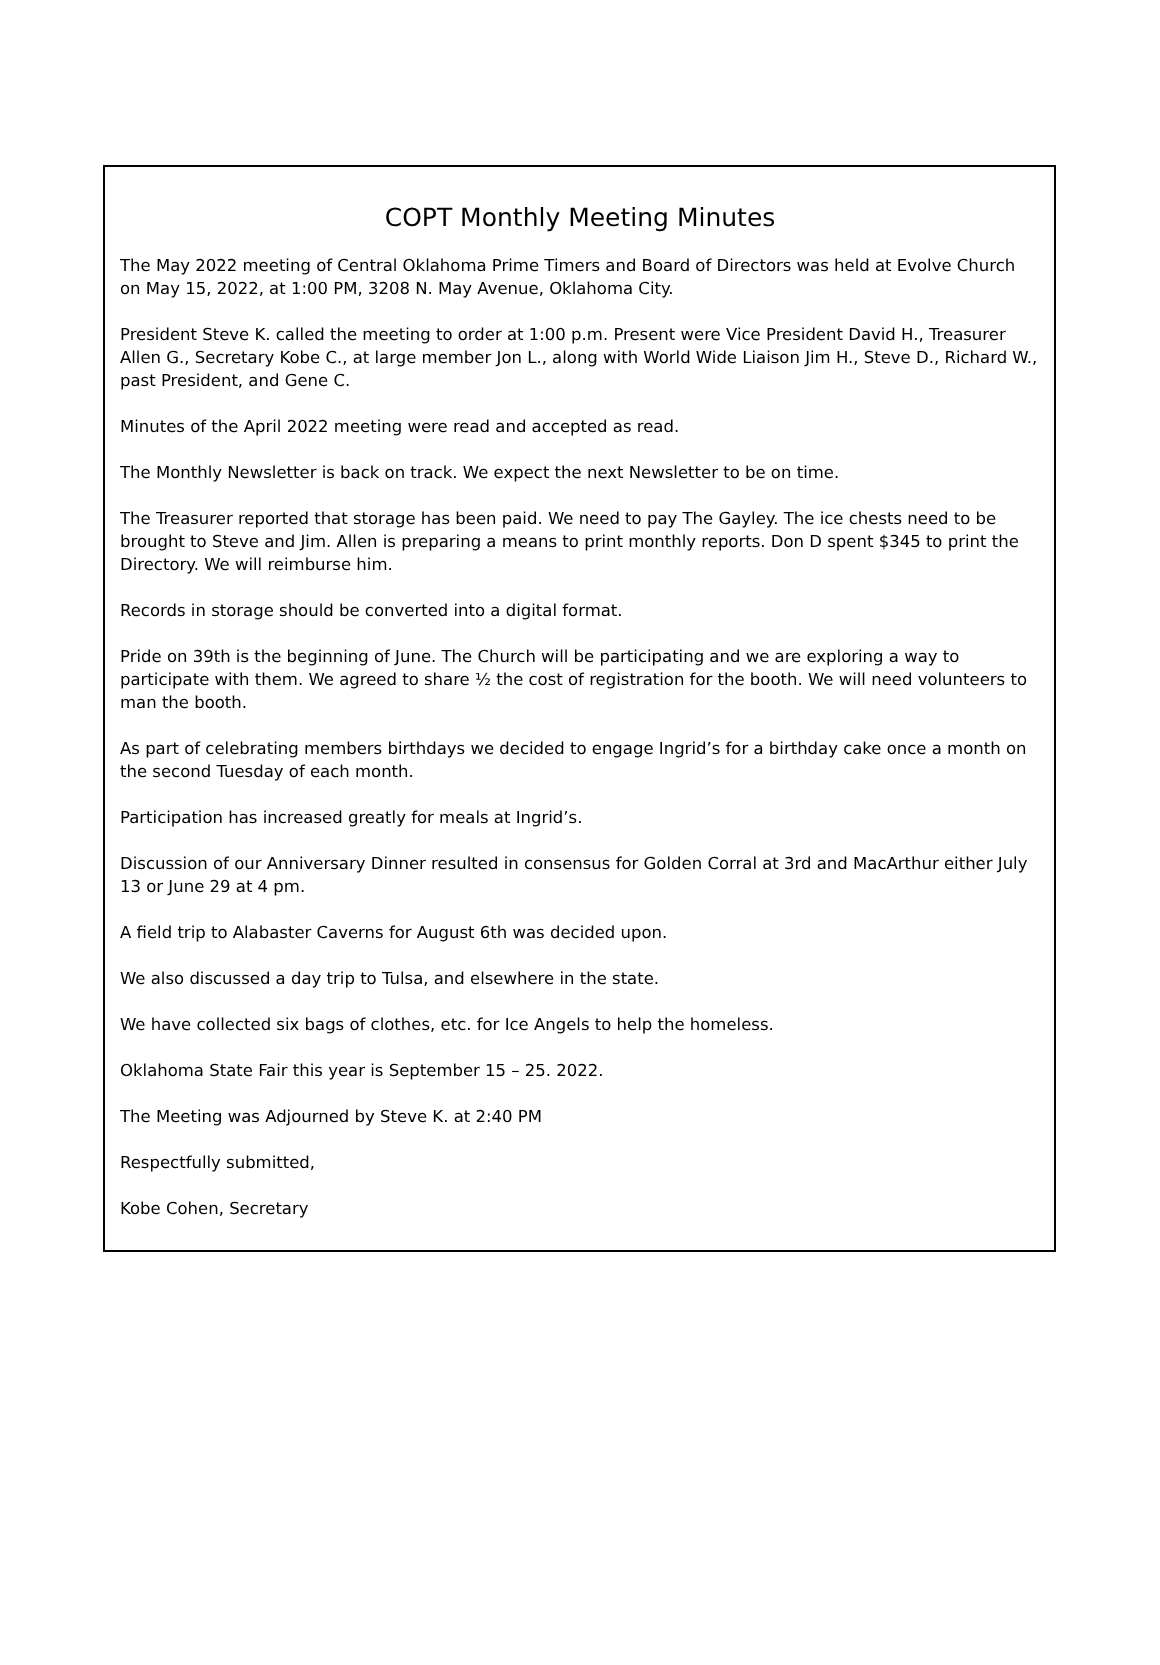COPT Monthly Meeting Minutes
The May 2022 meeting of Central Oklahoma Prime Timers and Board of Directors was held at Evolve Church on May 15, 2022, at 1:00 PM, 3208 N. May Avenue, Oklahoma City.
President Steve K. called the meeting to order at 1:00 p.m. Present were Vice President David H., Treasurer Allen G., Secretary Kobe C., at large member Jon L., along with World Wide Liaison Jim H., Steve D., Richard W., past President, and Gene C.
Minutes of the April 2022 meeting were read and accepted as read.
The Monthly Newsletter is back on track. We expect the next Newsletter to be on time.
The Treasurer reported that storage has been paid. We need to pay The Gayley. The ice chests need to be brought to Steve and Jim. Allen is preparing a means to print monthly reports. Don D spent $345 to print the Directory. We will reimburse him.
Records in storage should be converted into a digital format.
Pride on 39th is the beginning of June. The Church will be participating and we are exploring a way to participate with them. We agreed to share ½ the cost of registration for the booth. We will need volunteers to man the booth.
As part of celebrating members birthdays we decided to engage Ingrid’s for a birthday cake once a month on the second Tuesday of each month.
Participation has increased greatly for meals at Ingrid’s.
Discussion of our Anniversary Dinner resulted in consensus for Golden Corral at 3rd and MacArthur either July 13 or June 29 at 4 pm.
A field trip to Alabaster Caverns for August 6th was decided upon.
We also discussed a day trip to Tulsa, and elsewhere in the state.
We have collected six bags of clothes, etc. for Ice Angels to help the homeless.
Oklahoma State Fair this year is September 15 – 25. 2022.
The Meeting was Adjourned by Steve K. at 2:40 PM
Respectfully submitted,
Kobe Cohen, Secretary